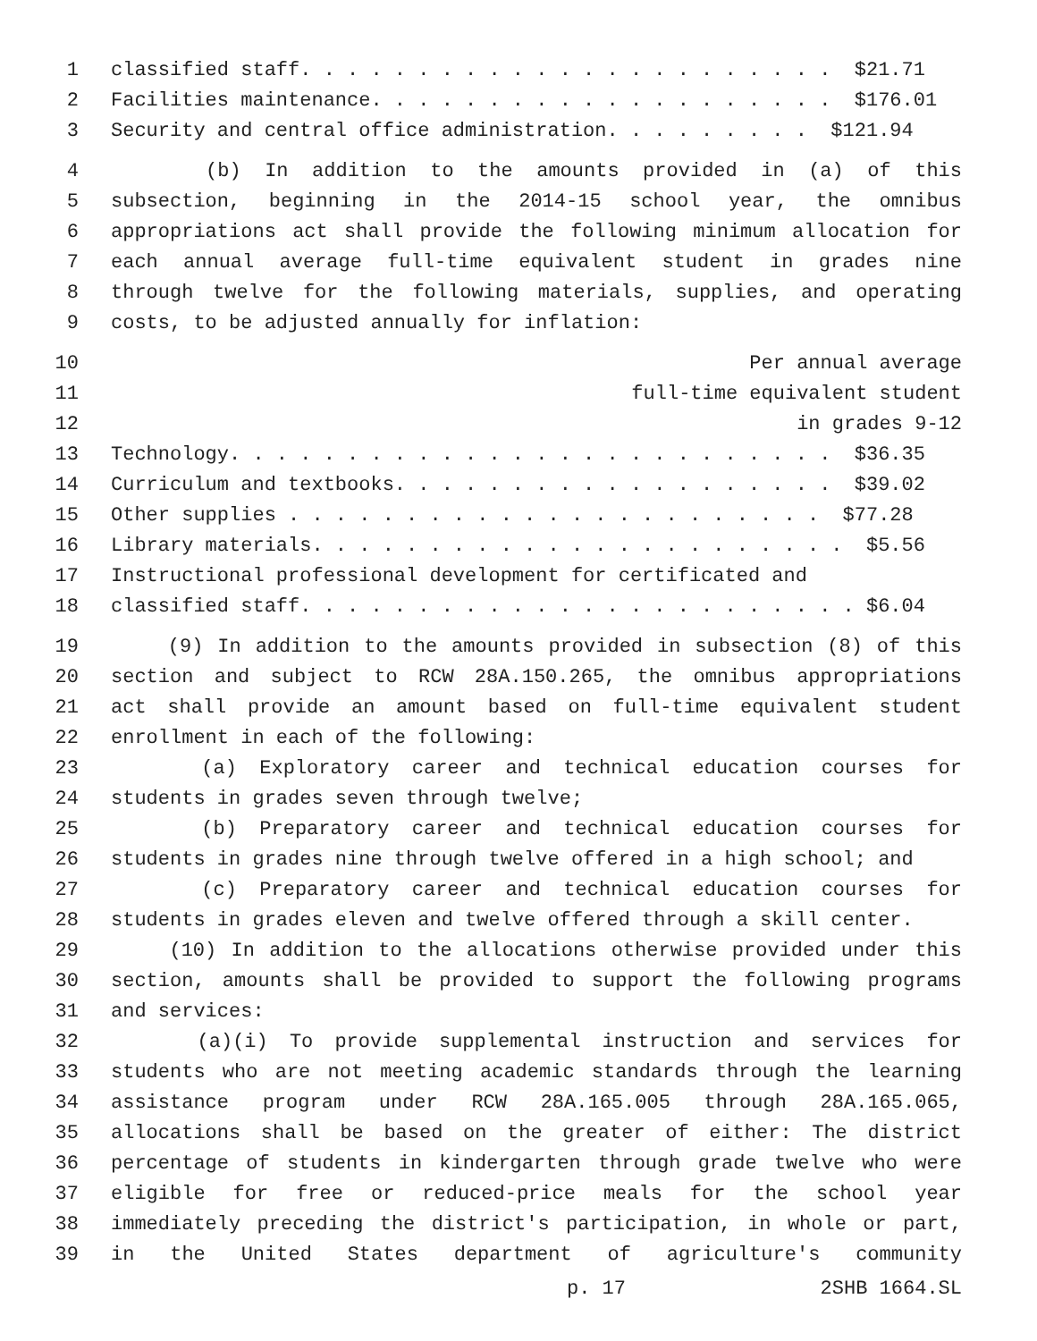1 classified staff. . . . . . . . . . . . . . . . . . . . . . . $21.71
2 Facilities maintenance. . . . . . . . . . . . . . . . . . . . $176.01
3 Security and central office administration. . . . . . . . . $121.94
4 (b) In addition to the amounts provided in (a) of this
5 subsection, beginning in the 2014-15 school year, the omnibus
6 appropriations act shall provide the following minimum allocation for
7 each annual average full-time equivalent student in grades nine
8 through twelve for the following materials, supplies, and operating
9 costs, to be adjusted annually for inflation:
10 Per annual average
11 full-time equivalent student
12 in grades 9-12
13 Technology. . . . . . . . . . . . . . . . . . . . . . . . . . $36.35
14 Curriculum and textbooks. . . . . . . . . . . . . . . . . . . $39.02
15 Other supplies . . . . . . . . . . . . . . . . . . . . . . . $77.28
16 Library materials. . . . . . . . . . . . . . . . . . . . . . . $5.56
17 Instructional professional development for certificated and
18 classified staff. . . . . . . . . . . . . . . . . . . . . . . . $6.04
19 (9) In addition to the amounts provided in subsection (8) of this
20 section and subject to RCW 28A.150.265, the omnibus appropriations
21 act shall provide an amount based on full-time equivalent student
22 enrollment in each of the following:
23 (a) Exploratory career and technical education courses for
24 students in grades seven through twelve;
25 (b) Preparatory career and technical education courses for
26 students in grades nine through twelve offered in a high school; and
27 (c) Preparatory career and technical education courses for
28 students in grades eleven and twelve offered through a skill center.
29 (10) In addition to the allocations otherwise provided under this
30 section, amounts shall be provided to support the following programs
31 and services:
32 (a)(i) To provide supplemental instruction and services for
33 students who are not meeting academic standards through the learning
34 assistance program under RCW 28A.165.005 through 28A.165.065,
35 allocations shall be based on the greater of either: The district
36 percentage of students in kindergarten through grade twelve who were
37 eligible for free or reduced-price meals for the school year
38 immediately preceding the district's participation, in whole or part,
39 in the United States department of agriculture's community
p. 17 2SHB 1664.SL